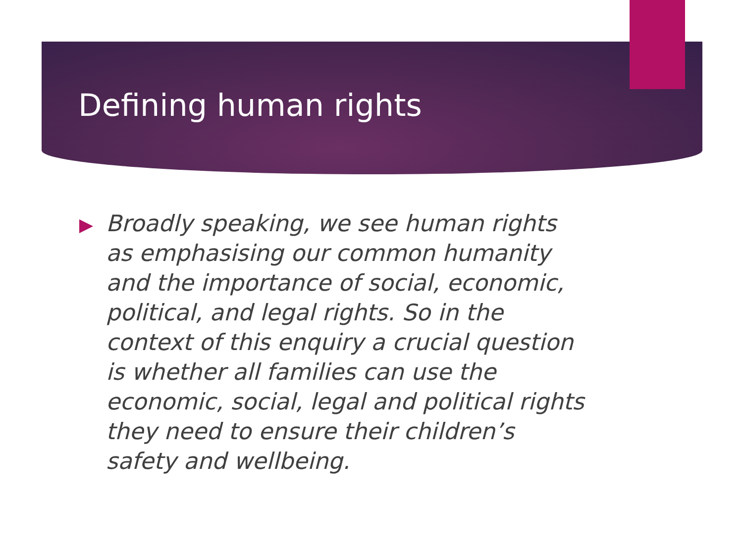Defining human rights
Broadly speaking, we see human rights as emphasising our common humanity and the importance of social, economic, political, and legal rights. So in the context of this enquiry a crucial question is whether all families can use the economic, social, legal and political rights they need to ensure their children’s safety and wellbeing.